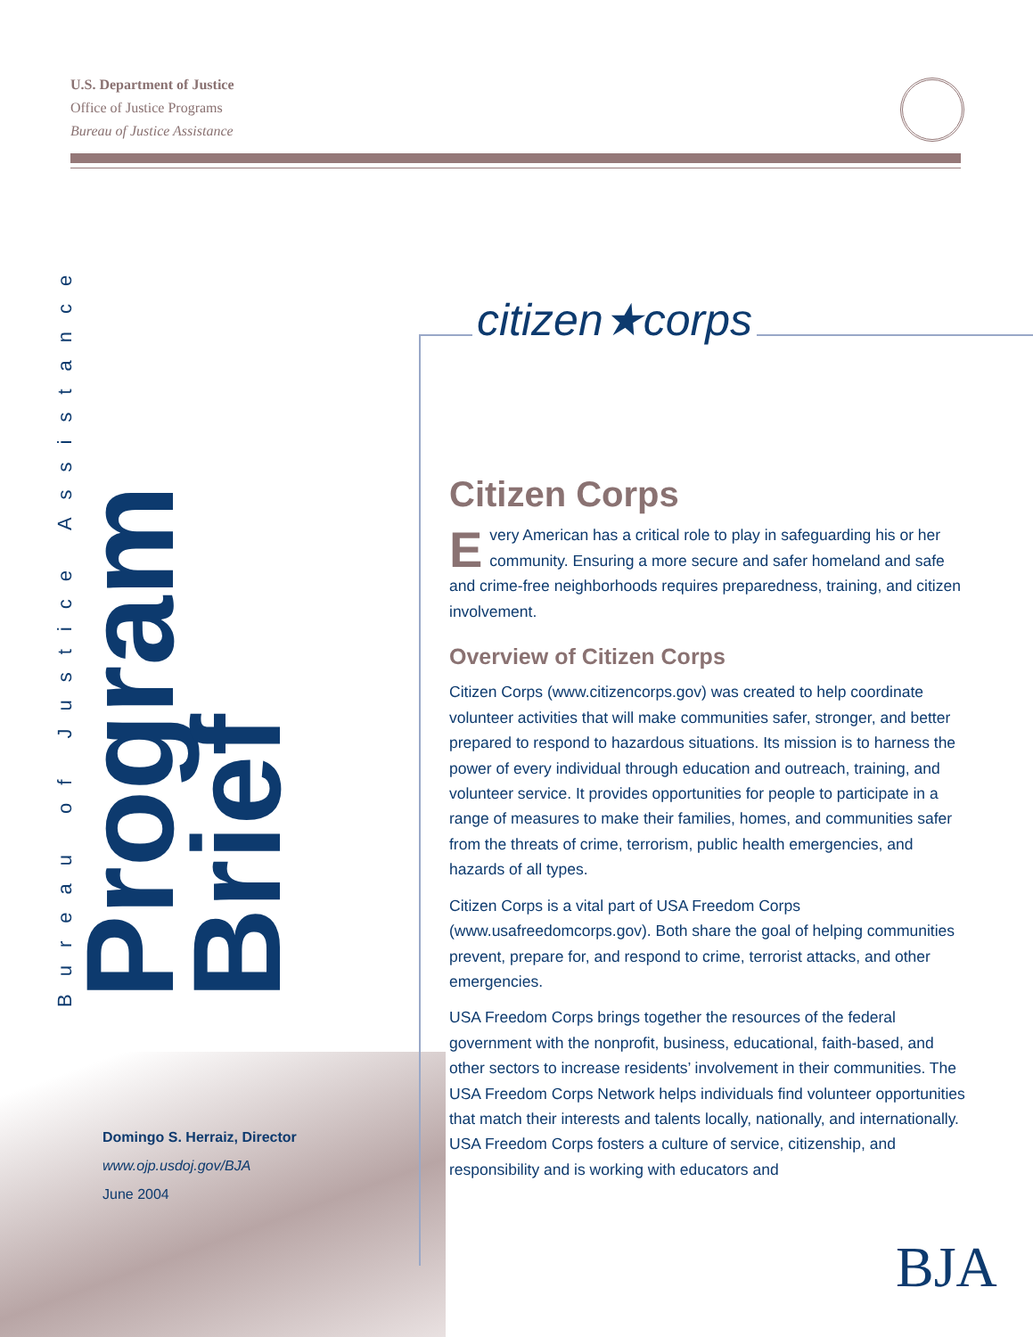U.S. Department of Justice
Office of Justice Programs
Bureau of Justice Assistance
Bureau of Justice Assistance
Program Brief
citizen★corps
Citizen Corps
Every American has a critical role to play in safeguarding his or her community. Ensuring a more secure and safer homeland and safe and crime-free neighborhoods requires preparedness, training, and citizen involvement.
Overview of Citizen Corps
Citizen Corps (www.citizencorps.gov) was created to help coordinate volunteer activities that will make communities safer, stronger, and better prepared to respond to hazardous situations. Its mission is to harness the power of every individual through education and outreach, training, and volunteer service. It provides opportunities for people to participate in a range of measures to make their families, homes, and communities safer from the threats of crime, terrorism, public health emergencies, and hazards of all types.
Citizen Corps is a vital part of USA Freedom Corps (www.usafreedomcorps.gov). Both share the goal of helping communities prevent, prepare for, and respond to crime, terrorist attacks, and other emergencies.
USA Freedom Corps brings together the resources of the federal government with the nonprofit, business, educational, faith-based, and other sectors to increase residents’ involvement in their communities. The USA Freedom Corps Network helps individuals find volunteer opportunities that match their interests and talents locally, nationally, and internationally. USA Freedom Corps fosters a culture of service, citizenship, and responsibility and is working with educators and
Domingo S. Herraiz, Director
www.ojp.usdoj.gov/BJA
June 2004
BJA